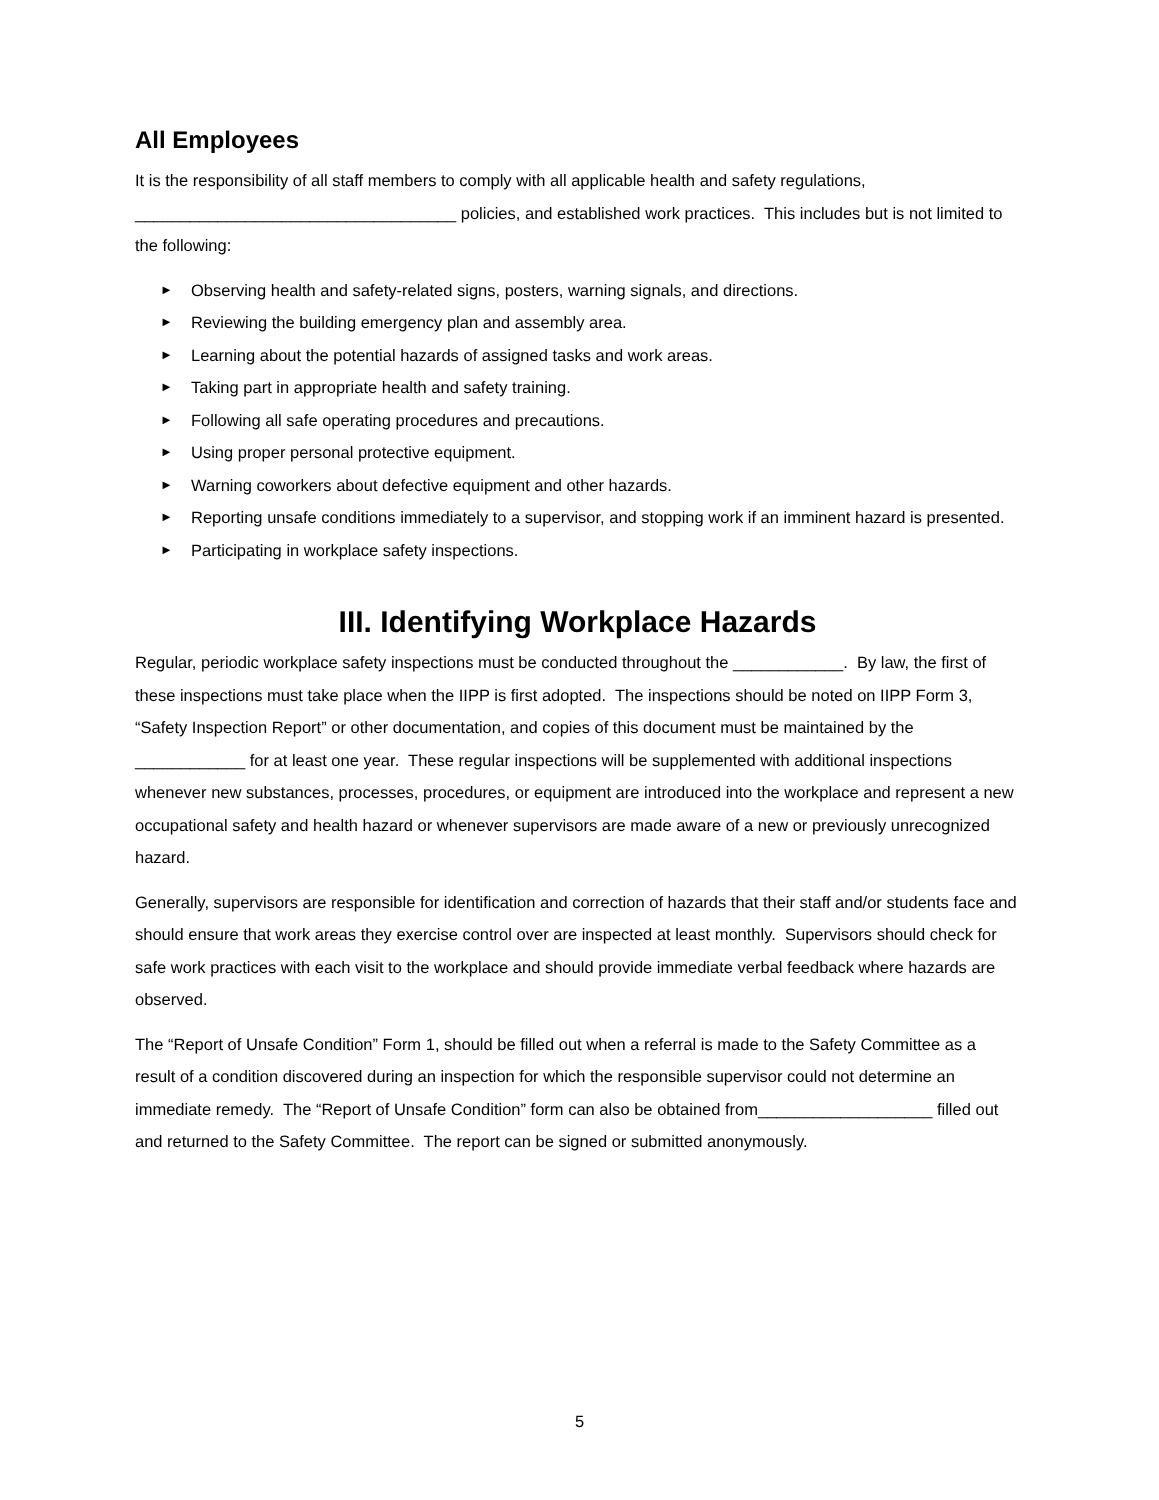All Employees
It is the responsibility of all staff members to comply with all applicable health and safety regulations, ___________________________________ policies, and established work practices. This includes but is not limited to the following:
► Observing health and safety-related signs, posters, warning signals, and directions.
► Reviewing the building emergency plan and assembly area.
► Learning about the potential hazards of assigned tasks and work areas.
► Taking part in appropriate health and safety training.
► Following all safe operating procedures and precautions.
► Using proper personal protective equipment.
► Warning coworkers about defective equipment and other hazards.
► Reporting unsafe conditions immediately to a supervisor, and stopping work if an imminent hazard is presented.
► Participating in workplace safety inspections.
III. Identifying Workplace Hazards
Regular, periodic workplace safety inspections must be conducted throughout the ____________. By law, the first of these inspections must take place when the IIPP is first adopted. The inspections should be noted on IIPP Form 3, “Safety Inspection Report” or other documentation, and copies of this document must be maintained by the ____________ for at least one year. These regular inspections will be supplemented with additional inspections whenever new substances, processes, procedures, or equipment are introduced into the workplace and represent a new occupational safety and health hazard or whenever supervisors are made aware of a new or previously unrecognized hazard.
Generally, supervisors are responsible for identification and correction of hazards that their staff and/or students face and should ensure that work areas they exercise control over are inspected at least monthly. Supervisors should check for safe work practices with each visit to the workplace and should provide immediate verbal feedback where hazards are observed.
The “Report of Unsafe Condition” Form 1, should be filled out when a referral is made to the Safety Committee as a result of a condition discovered during an inspection for which the responsible supervisor could not determine an immediate remedy. The “Report of Unsafe Condition” form can also be obtained from___________________ filled out and returned to the Safety Committee. The report can be signed or submitted anonymously.
5